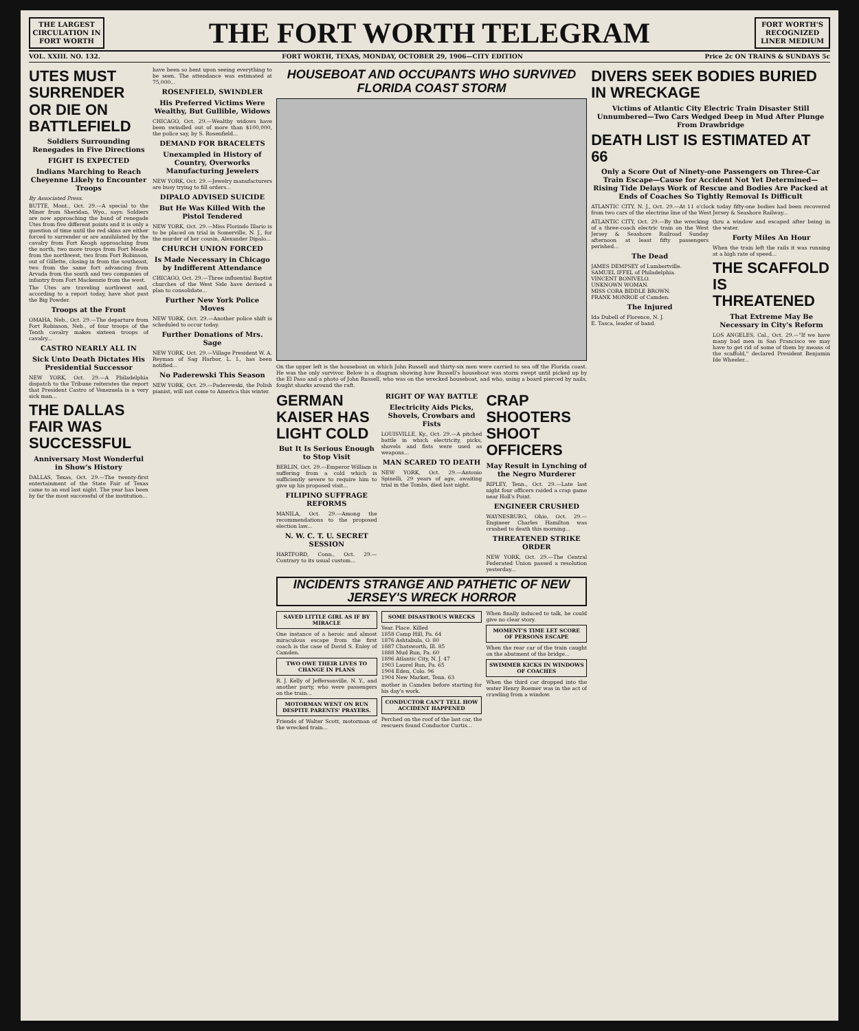THE LARGEST CIRCULATION IN FORT WORTH
THE FORT WORTH TELEGRAM
FORT WORTH'S RECOGNIZED LINER MEDIUM
VOL. XXIII. NO. 132. FORT WORTH, TEXAS, MONDAY, OCTOBER 29, 1906—CITY EDITION Price 2c ON TRAINS & SUNDAYS 5c
UTES MUST SURRENDER OR DIE ON BATTLEFIELD
Soldiers Surrounding Renegades in Five Directions
FIGHT IS EXPECTED
Indians Marching to Reach Cheyenne Likely to Encounter Troops
By Associated Press.
BUTTE, Mont., Oct. 29.—A special to the Miner from Sheridan, Wyo., says: Soldiers are now approaching the band of renegade Utes from five different points and it is only a question of time until the red skins are either forced to surrender or are annihilated by the cavalry from Fort Keogh approaching from the north, two more troops from Fort Meade from the northwest, two from Fort Robinson, out of Gillette, closing in from the southeast, two from the same fort advancing from Arvada from the south and two companies of infantry from Fort Mackenzie from the west.
The Utes are traveling northwest and, according to a report today, have shot past the Big Powder.
Troops at the Front
OMAHA, Neb., Oct. 29.—The departure from Fort Robinson, Neb., of four troops of the Tenth cavalry makes sixteen troops of cavalry...
CASTRO NEARLY ALL IN
Sick Unto Death Dictates His Presidential Successor
NEW YORK, Oct. 29.—A Philadelphia dispatch to the Tribune reiterates the report that President Castro of Venezuela is a very sick man...
THE DALLAS FAIR WAS SUCCESSFUL
Anniversary Most Wonderful in Show's History
DALLAS, Texas, Oct. 29.—The twenty-first entertainment of the State Fair of Texas came to an end last night. The year has been by far the most successful of the institution...
have been so bent upon seeing everything to be seen. The attendance was estimated at 75,000...
ROSENFIELD, SWINDLER
His Preferred Victims Were Wealthy, But Gullible, Widows
CHICAGO, Oct. 29.—Wealthy widows have been swindled out of more than $100,000, the police say, by S. Rosenfield...
DEMAND FOR BRACELETS
Unexampled in History of Country, Overworks Manufacturing Jewelers
NEW YORK, Oct. 29.—Jewelry manufacturers are busy trying to fill orders...
DIPALO ADVISED SUICIDE
But He Was Killed With the Pistol Tendered
NEW YORK, Oct. 29.—Miss Florindo Illario is to be placed on trial in Somerville, N. J., for the murder of her cousin, Alexander Dipalo...
CHURCH UNION FORCED
Is Made Necessary in Chicago by Indifferent Attendance
CHICAGO, Oct. 29.—Three influential Baptist churches of the West Side have devised a plan to consolidate...
Further New York Police Moves
NEW YORK, Oct. 29.—Another police shift is scheduled to occur today.
Further Donations of Mrs. Sage
NEW YORK, Oct. 29.—Village President W. A. Reyman of Sag Harbor, L. I., has been notified...
No Paderewski This Season
NEW YORK, Oct. 29.—Paderewski, the Polish pianist, will not come to America this winter.
HOUSEBOAT AND OCCUPANTS WHO SURVIVED FLORIDA COAST STORM
On the upper left is the houseboat on which John Russell and thirty-six men were carried to sea off the Florida coast. He was the only survivor. Below is a diagram showing how Russell's houseboat was storm swept until picked up by the El Paso and a photo of John Russell, who was on the wrecked houseboat, and who, using a board pierced by nails, fought sharks around the raft.
GERMAN KAISER HAS LIGHT COLD
But It Is Serious Enough to Stop Visit
BERLIN, Oct. 29.—Emperor William is suffering from a cold which is sufficiently severe to require him to give up his proposed visit...
FILIPINO SUFFRAGE REFORMS
MANILA, Oct. 29.—Among the recommendations to the proposed election law...
N. W. C. T. U. SECRET SESSION
HARTFORD, Conn., Oct. 29.—Contrary to its usual custom...
RIGHT OF WAY BATTLE
Electricity Aids Picks, Shovels, Crowbars and Fists
LOUISVILLE, Ky., Oct. 29.—A pitched battle in which electricity, picks, shovels and fists were used as weapons...
MAN SCARED TO DEATH
NEW YORK, Oct. 29.—Antonio Spinelli, 29 years of age, awaiting trial in the Tombs, died last night.
CRAP SHOOTERS SHOOT OFFICERS
May Result in Lynching of the Negro Murderer
RIPLEY, Tenn., Oct. 29.—Late last night four officers raided a crap game near Holl's Point.
ENGINEER CRUSHED
WAYNESBURG, Ohio, Oct. 29.—Engineer Charles Hamilton was crushed to death this morning...
THREATENED STRIKE ORDER
NEW YORK, Oct. 29.—The Central Federated Union passed a resolution yesterday...
INCIDENTS STRANGE AND PATHETIC OF NEW JERSEY'S WRECK HORROR
SAVED LITTLE GIRL AS IF BY MIRACLE
One instance of a heroic and almost miraculous escape from the first coach is the case of David S. Enley of Camden.
TWO OWE THEIR LIVES TO CHANGE IN PLANS
R. J. Kelly of Jeffersonville, N. Y., and another party, who were passengers on the train...
MOTORMAN WENT ON RUN DESPITE PARENTS' PRAYERS.
Friends of Walter Scott, motorman of the wrecked train...
SOME DISASTROUS WRECKS
Year. Place. Killed
1858 Camp Hill, Pa. 64
1876 Ashtabula, O. 80
1887 Chatsworth, Ill. 85
1888 Mud Run, Pa. 60
1896 Atlantic City, N. J. 47
1903 Laurel Run, Pa. 65
1904 Eden, Colo. 96
1904 New Market, Tenn. 63
mother in Camden before starting for his day's work.
CONDUCTOR CAN'T TELL HOW ACCIDENT HAPPENED
Perched on the roof of the last car, the rescuers found Conductor Curtis...
When finally induced to talk, he could give no clear story.
MOMENT'S TIME LET SCORE OF PERSONS ESCAPE
When the rear car of the train caught on the abutment of the bridge...
SWIMMER KICKS IN WINDOWS OF COACHES
When the third car dropped into the water Henry Roemer was in the act of crawling from a window.
DIVERS SEEK BODIES BURIED IN WRECKAGE
Victims of Atlantic City Electric Train Disaster Still Unnumbered—Two Cars Wedged Deep in Mud After Plunge From Drawbridge
DEATH LIST IS ESTIMATED AT 66
Only a Score Out of Ninety-one Passengers on Three-Car Train Escape—Cause for Accident Not Yet Determined—Rising Tide Delays Work of Rescue and Bodies Are Packed at Ends of Coaches So Tightly Removal Is Difficult
ATLANTIC CITY, N. J., Oct. 29.—At 11 o'clock today fifty-one bodies had been recovered from two cars of the electrine line of the West Jersey & Seashore Railway...
ATLANTIC CITY, Oct. 29.—By the wrecking of a three-coach electric train on the West Jersey & Seashore Railroad Sunday afternoon at least fifty passengers perished...
The Dead
JAMES DEMPSEY of Lumbertville.
SAMUEL IFFEL of Philadelphia.
VINCENT BONIVELO.
UNKNOWN WOMAN.
MISS CORA BIDDLE BROWN.
FRANK MONROE of Camden.
The Injured
Ida Dubell of Florence, N. J.
E. Tasca, leader of band.
thru a window and escaped after being in the water.
Forty Miles An Hour
When the train left the rails it was running at a high rate of speed...
THE SCAFFOLD IS THREATENED
That Extreme May Be Necessary in City's Reform
LOS ANGELES, Cal., Oct. 29.—"If we have many bad men in San Francisco we may have to get rid of some of them by means of the scaffold," declared President Benjamin Ide Wheeler...